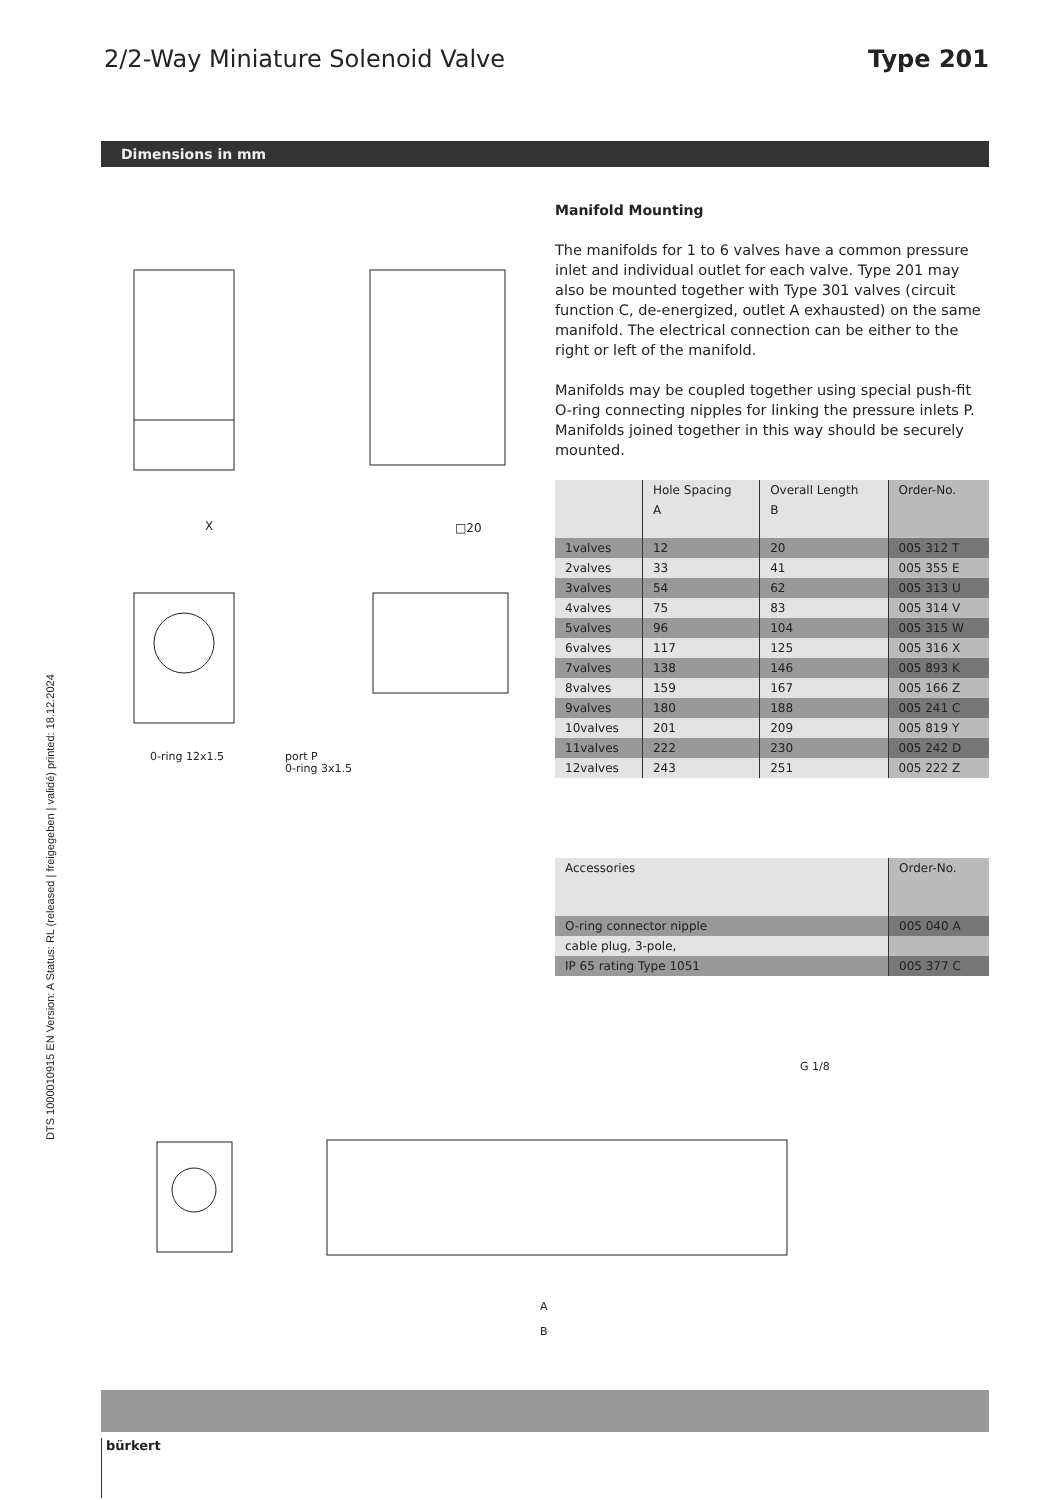DTS 1000010915 EN Version: A Status: RL (released | freigegeben | validé) printed: 18.12.2024
2/2-Way Miniature Solenoid Valve
Type 201
Dimensions in mm
0-ring 12x1.5
port P
0-ring 3x1.5
X
□20
Manifold Mounting
The manifolds for 1 to 6 valves have a common pressure inlet and individual outlet for each valve. Type 201 may also be mounted together with Type 301 valves (circuit function C, de-energized, outlet A exhausted) on the same manifold. The electrical connection can be either to the right or left of the manifold.
Manifolds may be coupled together using special push-fit O-ring connecting nipples for linking the pressure inlets P. Manifolds joined together in this way should be securely mounted.
| | Hole Spacing A | Overall Length B | Order-No. |
| 1valves | 12 | 20 | 005 312 T |
| 2valves | 33 | 41 | 005 355 E |
| 3valves | 54 | 62 | 005 313 U |
| 4valves | 75 | 83 | 005 314 V |
| 5valves | 96 | 104 | 005 315 W |
| 6valves | 117 | 125 | 005 316 X |
| 7valves | 138 | 146 | 005 893 K |
| 8valves | 159 | 167 | 005 166 Z |
| 9valves | 180 | 188 | 005 241 C |
| 10valves | 201 | 209 | 005 819 Y |
| 11valves | 222 | 230 | 005 242 D |
| 12valves | 243 | 251 | 005 222 Z |
| Accessories | Order-No. |
| O-ring connector nipple | 005 040 A |
| cable plug, 3-pole, | |
| IP 65 rating Type 1051 | 005 377 C |
G 1/8
A
B
bürkert